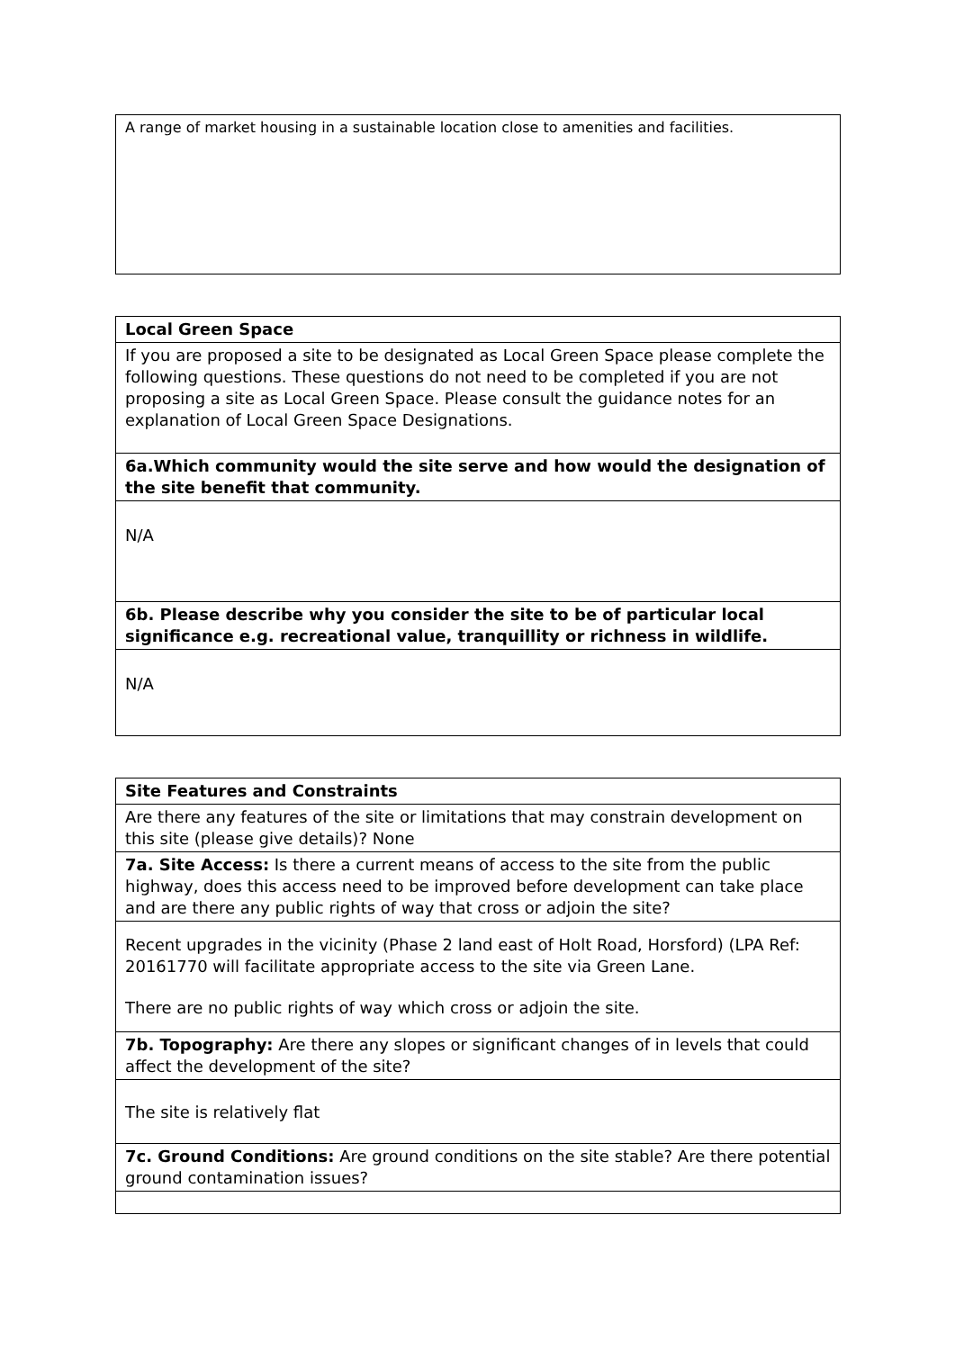| A range of market housing in a sustainable location close to amenities and facilities. |
| Local Green Space |
| If you are proposed a site to be designated as Local Green Space please complete the following questions. These questions do not need to be completed if you are not proposing a site as Local Green Space. Please consult the guidance notes for an explanation of Local Green Space Designations. |
| 6a.Which community would the site serve and how would the designation of the site benefit that community. |
| N/A |
| 6b. Please describe why you consider the site to be of particular local significance e.g. recreational value, tranquillity or richness in wildlife. |
| N/A |
| Site Features and Constraints |
| Are there any features of the site or limitations that may constrain development on this site (please give details)? None |
| 7a. Site Access: Is there a current means of access to the site from the public highway, does this access need to be improved before development can take place and are there any public rights of way that cross or adjoin the site? |
| Recent upgrades in the vicinity (Phase 2 land east of Holt Road, Horsford) (LPA Ref: 20161770 will facilitate appropriate access to the site via Green Lane. There are no public rights of way which cross or adjoin the site. |
| 7b. Topography: Are there any slopes or significant changes of in levels that could affect the development of the site? |
| The site is relatively flat |
| 7c. Ground Conditions: Are ground conditions on the site stable? Are there potential ground contamination issues? |